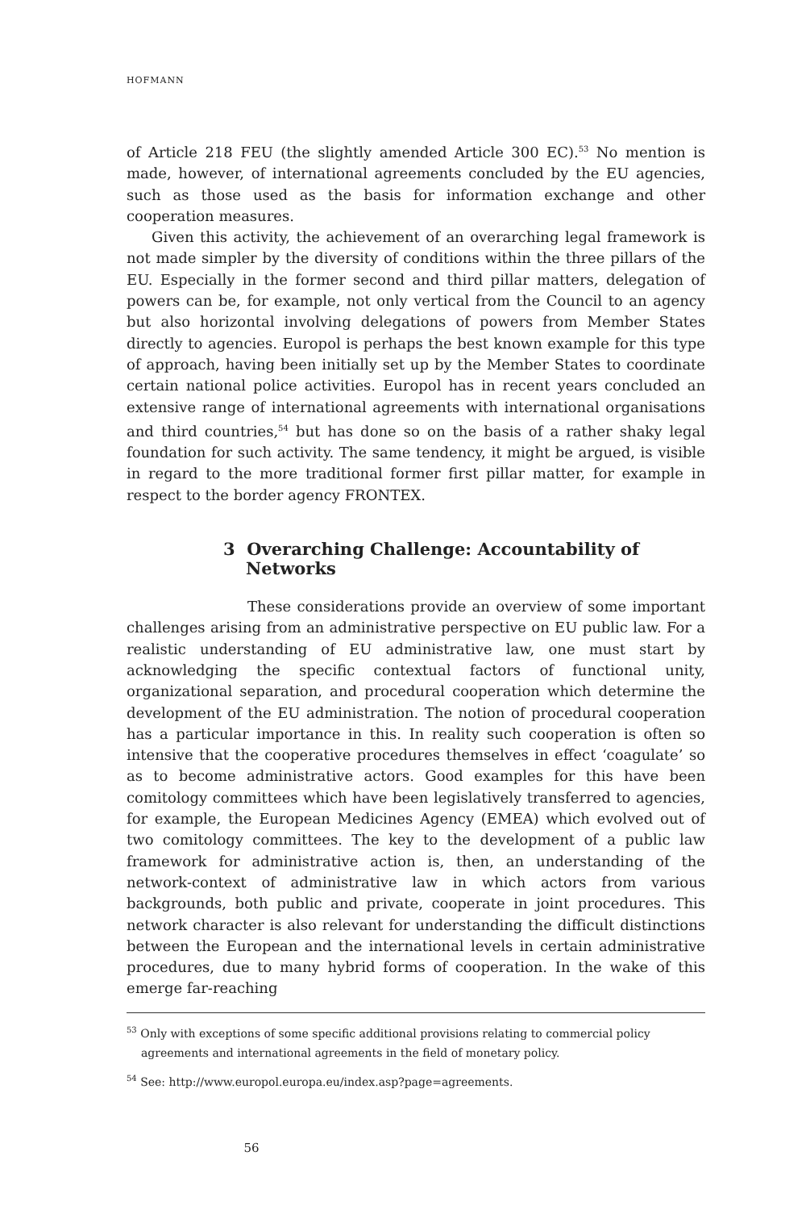HOFMANN
of Article 218 FEU (the slightly amended Article 300 EC).<sup>53</sup> No mention is made, however, of international agreements concluded by the EU agencies, such as those used as the basis for information exchange and other cooperation measures.
Given this activity, the achievement of an overarching legal framework is not made simpler by the diversity of conditions within the three pillars of the EU. Especially in the former second and third pillar matters, delegation of powers can be, for example, not only vertical from the Council to an agency but also horizontal involving delegations of powers from Member States directly to agencies. Europol is perhaps the best known example for this type of approach, having been initially set up by the Member States to coordinate certain national police activities. Europol has in recent years concluded an extensive range of international agreements with international organisations and third countries,<sup>54</sup> but has done so on the basis of a rather shaky legal foundation for such activity. The same tendency, it might be argued, is visible in regard to the more traditional former first pillar matter, for example in respect to the border agency FRONTEX.
3 Overarching Challenge: Accountability of Networks
These considerations provide an overview of some important challenges arising from an administrative perspective on EU public law. For a realistic understanding of EU administrative law, one must start by acknowledging the specific contextual factors of functional unity, organizational separation, and procedural cooperation which determine the development of the EU administration. The notion of procedural cooperation has a particular importance in this. In reality such cooperation is often so intensive that the cooperative procedures themselves in effect ‘coagulate’ so as to become administrative actors. Good examples for this have been comitology committees which have been legislatively transferred to agencies, for example, the European Medicines Agency (EMEA) which evolved out of two comitology committees. The key to the development of a public law framework for administrative action is, then, an understanding of the network-context of administrative law in which actors from various backgrounds, both public and private, cooperate in joint procedures. This network character is also relevant for understanding the difficult distinctions between the European and the international levels in certain administrative procedures, due to many hybrid forms of cooperation. In the wake of this emerge far-reaching
<sup>53</sup> Only with exceptions of some specific additional provisions relating to commercial policy agreements and international agreements in the field of monetary policy.
<sup>54</sup> See: http://www.europol.europa.eu/index.asp?page=agreements.
56